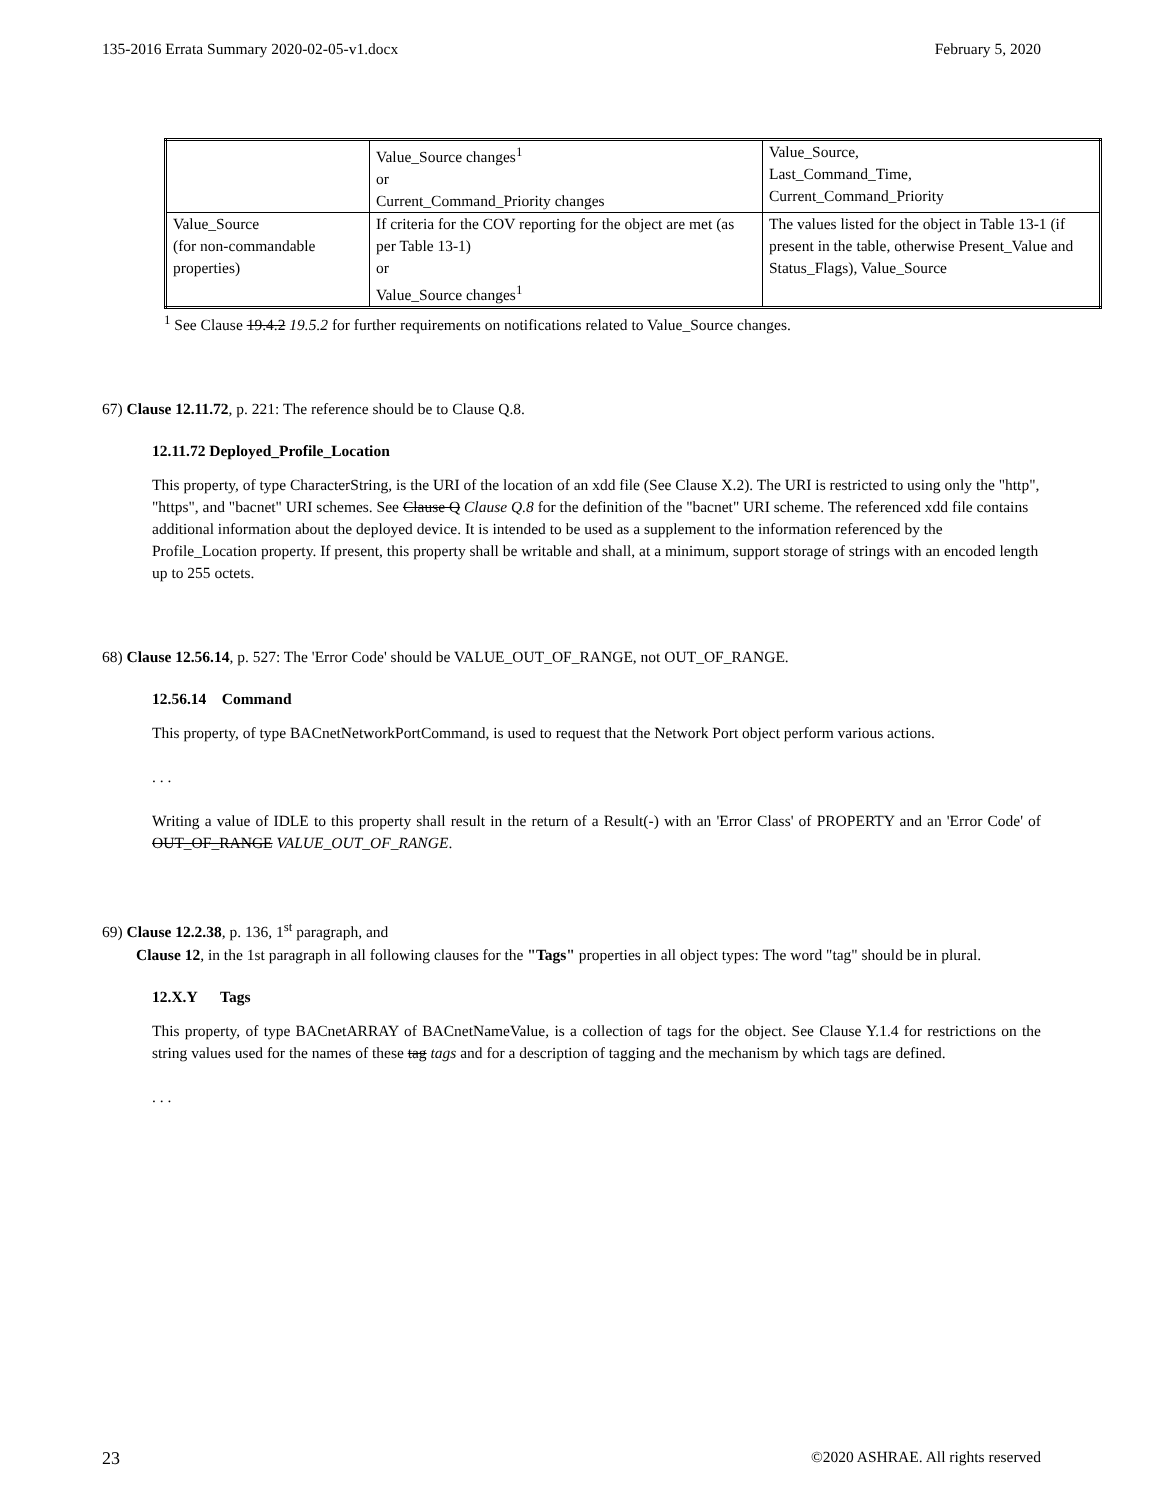135-2016 Errata Summary 2020-02-05-v1.docx February 5, 2020
| | Value_Source changes<sup>1</sup> or Current_Command_Priority changes | Value_Source, Last_Command_Time, Current_Command_Priority |
| Value_Source (for non-commandable properties) | If criteria for the COV reporting for the object are met (as per Table 13-1) or Value_Source changes<sup>1</sup> | The values listed for the object in Table 13-1 (if present in the table, otherwise Present_Value and Status_Flags), Value_Source |
<sup>1</sup> See Clause 19.4.2 19.5.2 for further requirements on notifications related to Value_Source changes.
67) Clause 12.11.72, p. 221: The reference should be to Clause Q.8.
12.11.72 Deployed_Profile_Location
This property, of type CharacterString, is the URI of the location of an xdd file (See Clause X.2). The URI is restricted to using only the "http", "https", and "bacnet" URI schemes. See Clause Q Clause Q.8 for the definition of the "bacnet" URI scheme. The referenced xdd file contains additional information about the deployed device. It is intended to be used as a supplement to the information referenced by the Profile_Location property. If present, this property shall be writable and shall, at a minimum, support storage of strings with an encoded length up to 255 octets.
68) Clause 12.56.14, p. 527: The 'Error Code' should be VALUE_OUT_OF_RANGE, not OUT_OF_RANGE.
12.56.14 Command
This property, of type BACnetNetworkPortCommand, is used to request that the Network Port object perform various actions.
. . .
Writing a value of IDLE to this property shall result in the return of a Result(-) with an 'Error Class' of PROPERTY and an 'Error Code' of OUT_OF_RANGE VALUE_OUT_OF_RANGE.
69) Clause 12.2.38, p. 136, 1<sup>st</sup> paragraph, and
Clause 12, in the 1st paragraph in all following clauses for the "Tags" properties in all object types: The word "tag" should be in plural.
12.X.Y Tags
This property, of type BACnetARRAY of BACnetNameValue, is a collection of tags for the object. See Clause Y.1.4 for restrictions on the string values used for the names of these tag tags and for a description of tagging and the mechanism by which tags are defined.
. . .
23 ©2020 ASHRAE. All rights reserved